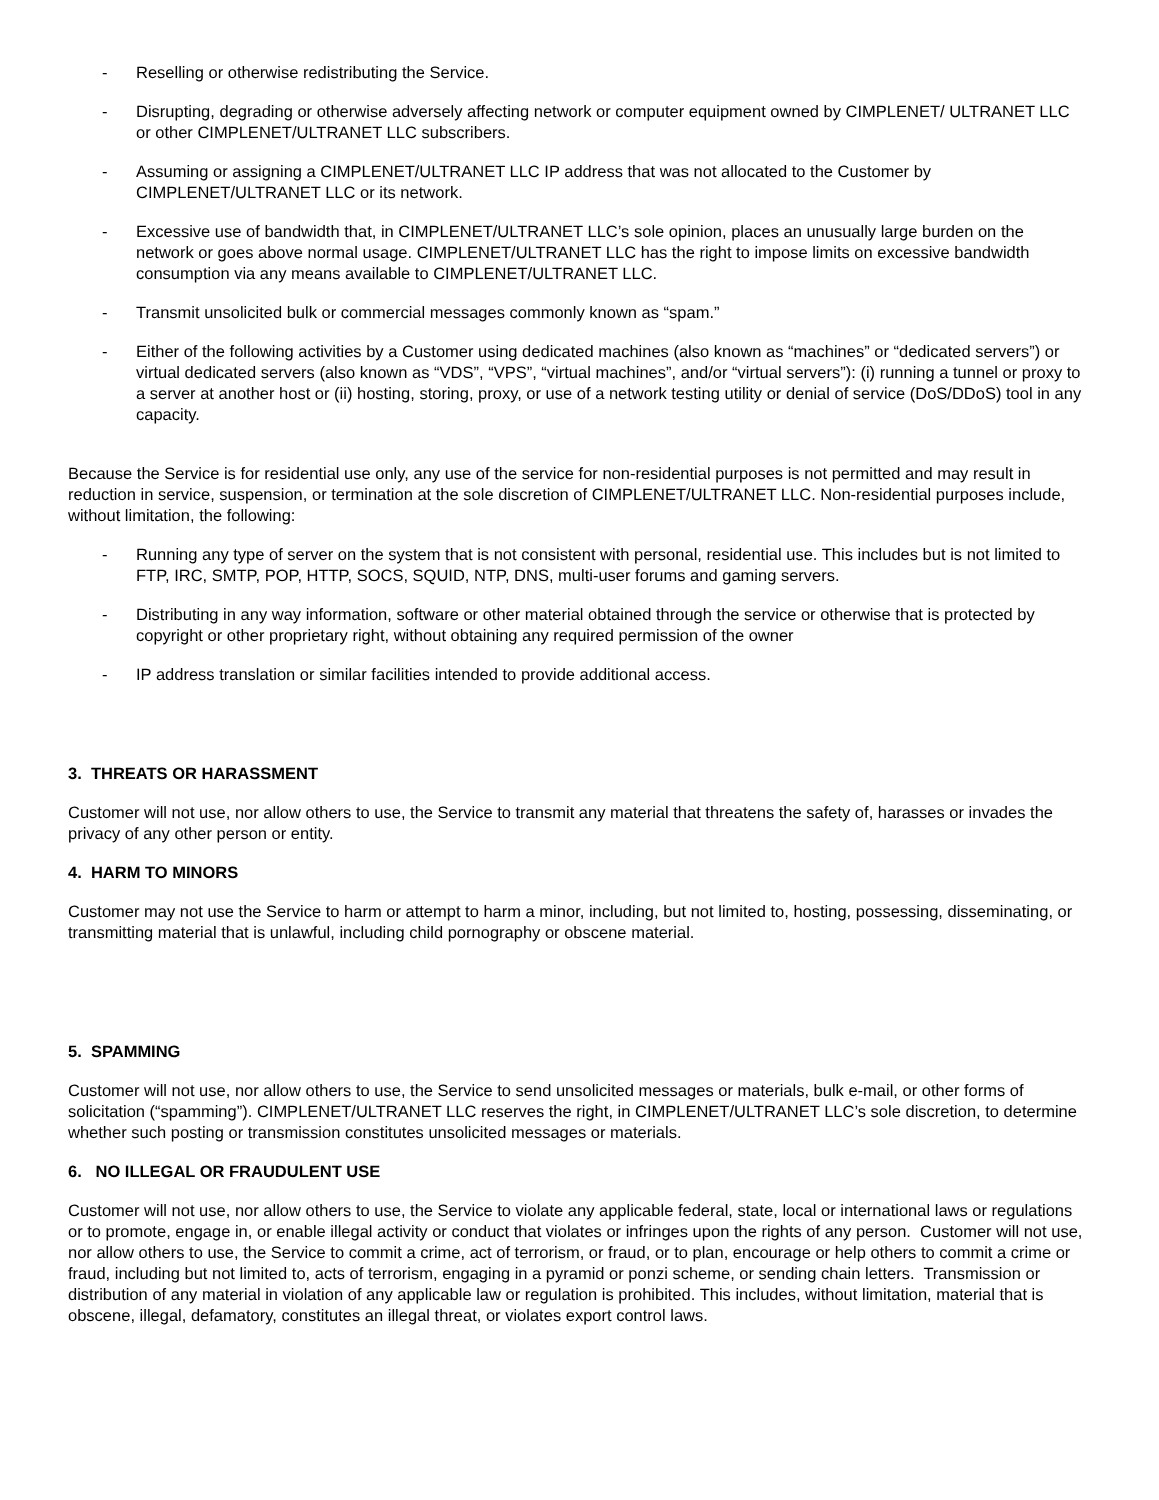- Reselling or otherwise redistributing the Service.
- Disrupting, degrading or otherwise adversely affecting network or computer equipment owned by CIMPLENET/ ULTRANET LLC or other CIMPLENET/ULTRANET LLC subscribers.
- Assuming or assigning a CIMPLENET/ULTRANET LLC IP address that was not allocated to the Customer by CIMPLENET/ULTRANET LLC or its network.
- Excessive use of bandwidth that, in CIMPLENET/ULTRANET LLC’s sole opinion, places an unusually large burden on the network or goes above normal usage. CIMPLENET/ULTRANET LLC has the right to impose limits on excessive bandwidth consumption via any means available to CIMPLENET/ULTRANET LLC.
- Transmit unsolicited bulk or commercial messages commonly known as “spam.”
- Either of the following activities by a Customer using dedicated machines (also known as “machines” or “dedicated servers”) or virtual dedicated servers (also known as “VDS”, “VPS”, “virtual machines”, and/or “virtual servers”): (i) running a tunnel or proxy to a server at another host or (ii) hosting, storing, proxy, or use of a network testing utility or denial of service (DoS/DDoS) tool in any capacity.
Because the Service is for residential use only, any use of the service for non-residential purposes is not permitted and may result in reduction in service, suspension, or termination at the sole discretion of CIMPLENET/ULTRANET LLC. Non-residential purposes include, without limitation, the following:
- Running any type of server on the system that is not consistent with personal, residential use. This includes but is not limited to FTP, IRC, SMTP, POP, HTTP, SOCS, SQUID, NTP, DNS, multi-user forums and gaming servers.
- Distributing in any way information, software or other material obtained through the service or otherwise that is protected by copyright or other proprietary right, without obtaining any required permission of the owner
- IP address translation or similar facilities intended to provide additional access.
3. THREATS OR HARASSMENT
Customer will not use, nor allow others to use, the Service to transmit any material that threatens the safety of, harasses or invades the privacy of any other person or entity.
4. HARM TO MINORS
Customer may not use the Service to harm or attempt to harm a minor, including, but not limited to, hosting, possessing, disseminating, or transmitting material that is unlawful, including child pornography or obscene material.
5. SPAMMING
Customer will not use, nor allow others to use, the Service to send unsolicited messages or materials, bulk e-mail, or other forms of solicitation (“spamming”). CIMPLENET/ULTRANET LLC reserves the right, in CIMPLENET/ULTRANET LLC’s sole discretion, to determine whether such posting or transmission constitutes unsolicited messages or materials.
6. NO ILLEGAL OR FRAUDULENT USE
Customer will not use, nor allow others to use, the Service to violate any applicable federal, state, local or international laws or regulations or to promote, engage in, or enable illegal activity or conduct that violates or infringes upon the rights of any person. Customer will not use, nor allow others to use, the Service to commit a crime, act of terrorism, or fraud, or to plan, encourage or help others to commit a crime or fraud, including but not limited to, acts of terrorism, engaging in a pyramid or ponzi scheme, or sending chain letters. Transmission or distribution of any material in violation of any applicable law or regulation is prohibited. This includes, without limitation, material that is obscene, illegal, defamatory, constitutes an illegal threat, or violates export control laws.